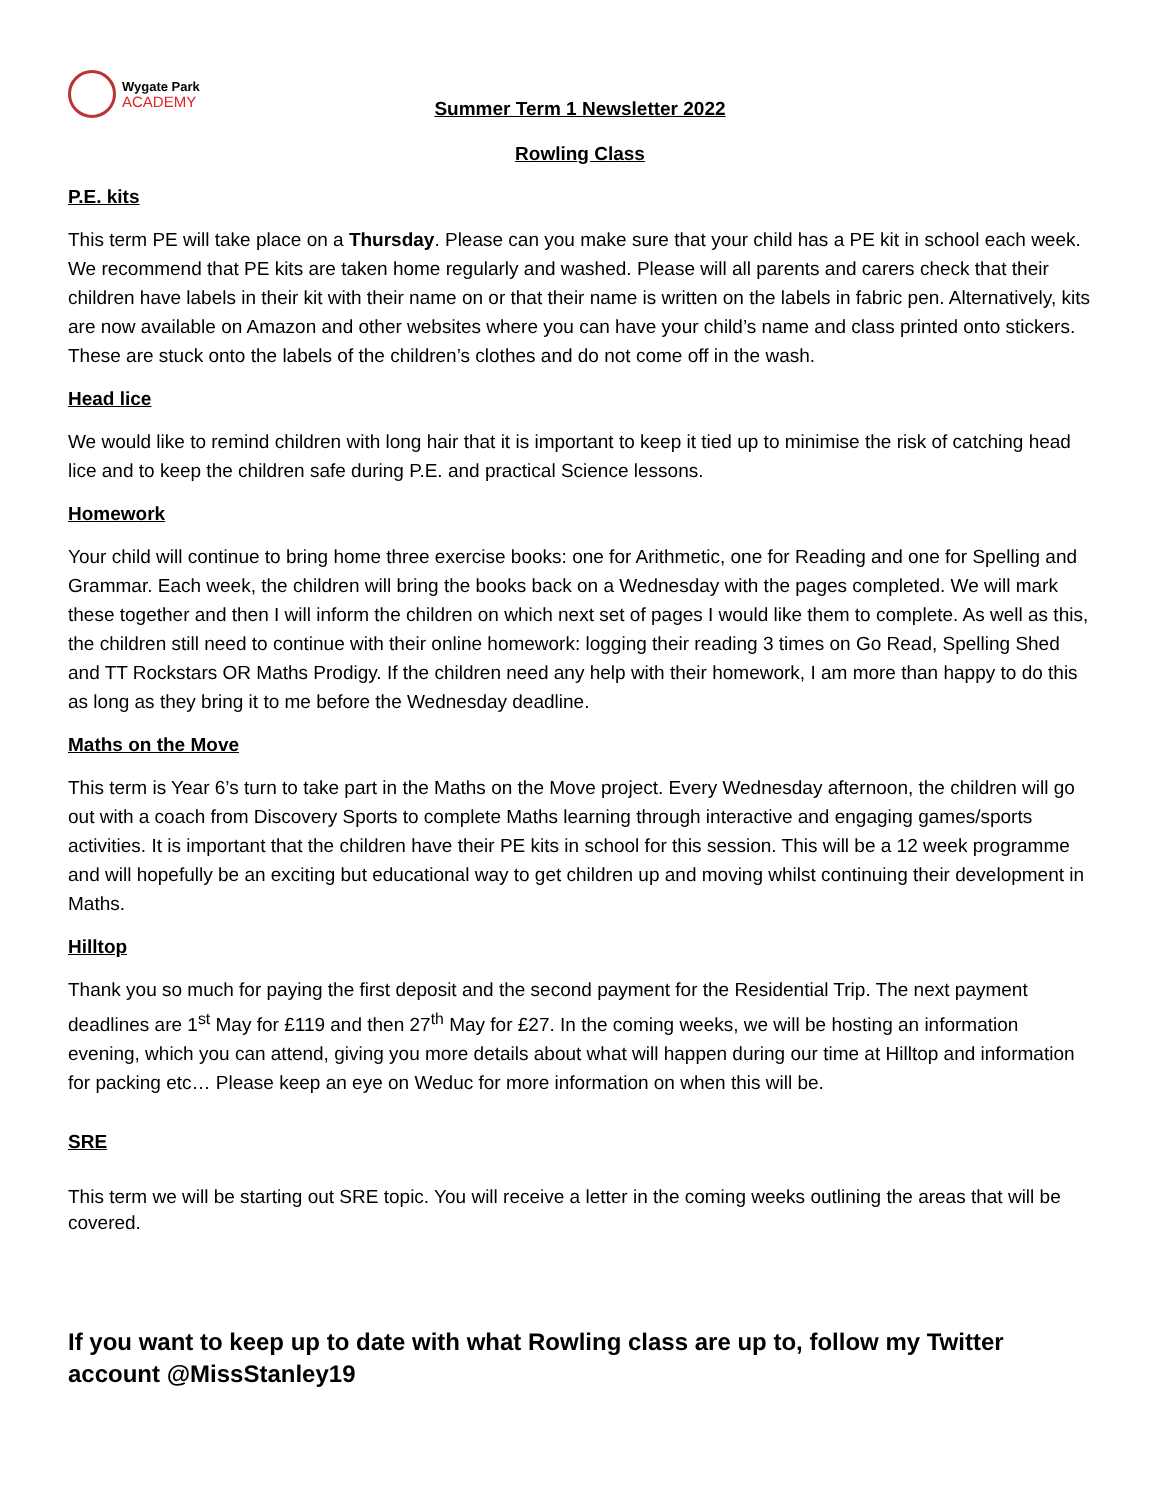Wygate Park
ACADEMY
Summer Term 1 Newsletter 2022
Rowling Class
P.E. kits
This term PE will take place on a Thursday. Please can you make sure that your child has a PE kit in school each week. We recommend that PE kits are taken home regularly and washed. Please will all parents and carers check that their children have labels in their kit with their name on or that their name is written on the labels in fabric pen. Alternatively, kits are now available on Amazon and other websites where you can have your child’s name and class printed onto stickers. These are stuck onto the labels of the children’s clothes and do not come off in the wash.
Head lice
We would like to remind children with long hair that it is important to keep it tied up to minimise the risk of catching head lice and to keep the children safe during P.E. and practical Science lessons.
Homework
Your child will continue to bring home three exercise books: one for Arithmetic, one for Reading and one for Spelling and Grammar. Each week, the children will bring the books back on a Wednesday with the pages completed. We will mark these together and then I will inform the children on which next set of pages I would like them to complete. As well as this, the children still need to continue with their online homework: logging their reading 3 times on Go Read, Spelling Shed and TT Rockstars OR Maths Prodigy. If the children need any help with their homework, I am more than happy to do this as long as they bring it to me before the Wednesday deadline.
Maths on the Move
This term is Year 6’s turn to take part in the Maths on the Move project. Every Wednesday afternoon, the children will go out with a coach from Discovery Sports to complete Maths learning through interactive and engaging games/sports activities. It is important that the children have their PE kits in school for this session. This will be a 12 week programme and will hopefully be an exciting but educational way to get children up and moving whilst continuing their development in Maths.
Hilltop
Thank you so much for paying the first deposit and the second payment for the Residential Trip. The next payment deadlines are 1<sup>st</sup> May for £119 and then 27<sup>th</sup> May for £27. In the coming weeks, we will be hosting an information evening, which you can attend, giving you more details about what will happen during our time at Hilltop and information for packing etc… Please keep an eye on Weduc for more information on when this will be.
SRE
This term we will be starting out SRE topic. You will receive a letter in the coming weeks outlining the areas that will be covered.
If you want to keep up to date with what Rowling class are up to, follow my Twitter account @MissStanley19